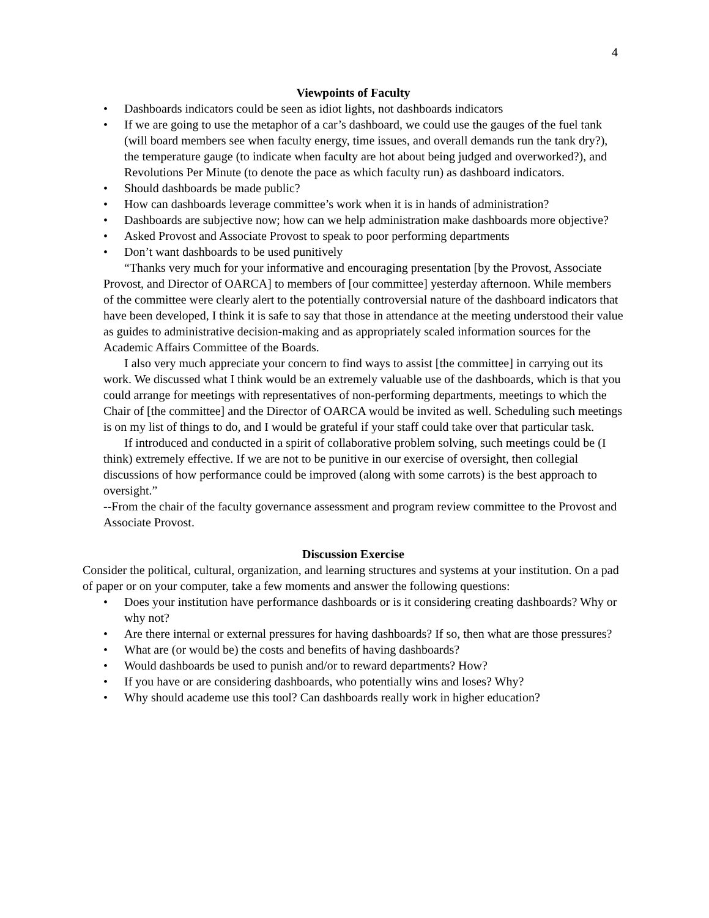4
Viewpoints of Faculty
Dashboards indicators could be seen as idiot lights, not dashboards indicators
If we are going to use the metaphor of a car’s dashboard, we could use the gauges of the fuel tank (will board members see when faculty energy, time issues, and overall demands run the tank dry?), the temperature gauge (to indicate when faculty are hot about being judged and overworked?), and Revolutions Per Minute (to denote the pace as which faculty run) as dashboard indicators.
Should dashboards be made public?
How can dashboards leverage committee’s work when it is in hands of administration?
Dashboards are subjective now; how can we help administration make dashboards more objective?
Asked Provost and Associate Provost to speak to poor performing departments
Don’t want dashboards to be used punitively
“Thanks very much for your informative and encouraging presentation [by the Provost, Associate Provost, and Director of OARCA] to members of [our committee] yesterday afternoon. While members of the committee were clearly alert to the potentially controversial nature of the dashboard indicators that have been developed, I think it is safe to say that those in attendance at the meeting understood their value as guides to administrative decision-making and as appropriately scaled information sources for the Academic Affairs Committee of the Boards.
I also very much appreciate your concern to find ways to assist [the committee] in carrying out its work. We discussed what I think would be an extremely valuable use of the dashboards, which is that you could arrange for meetings with representatives of non-performing departments, meetings to which the Chair of [the committee] and the Director of OARCA would be invited as well. Scheduling such meetings is on my list of things to do, and I would be grateful if your staff could take over that particular task.
If introduced and conducted in a spirit of collaborative problem solving, such meetings could be (I think) extremely effective. If we are not to be punitive in our exercise of oversight, then collegial discussions of how performance could be improved (along with some carrots) is the best approach to oversight.”
--From the chair of the faculty governance assessment and program review committee to the Provost and Associate Provost.
Discussion Exercise
Consider the political, cultural, organization, and learning structures and systems at your institution. On a pad of paper or on your computer, take a few moments and answer the following questions:
Does your institution have performance dashboards or is it considering creating dashboards? Why or why not?
Are there internal or external pressures for having dashboards? If so, then what are those pressures?
What are (or would be) the costs and benefits of having dashboards?
Would dashboards be used to punish and/or to reward departments? How?
If you have or are considering dashboards, who potentially wins and loses? Why?
Why should academe use this tool? Can dashboards really work in higher education?